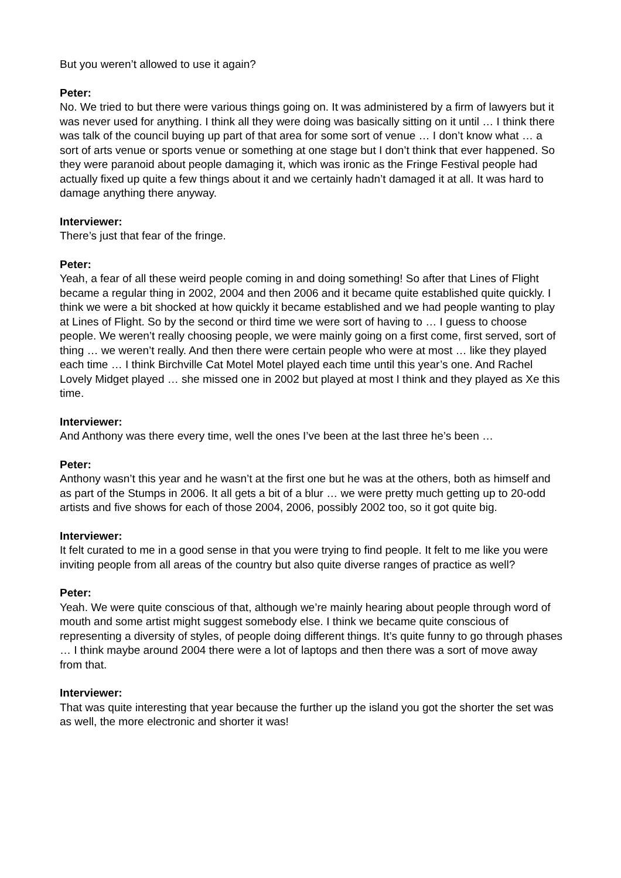But you weren’t allowed to use it again?
Peter:
No. We tried to but there were various things going on. It was administered by a firm of lawyers but it was never used for anything. I think all they were doing was basically sitting on it until … I think there was talk of the council buying up part of that area for some sort of venue … I don’t know what … a sort of arts venue or sports venue or something at one stage but I don’t think that ever happened. So they were paranoid about people damaging it, which was ironic as the Fringe Festival people had actually fixed up quite a few things about it and we certainly hadn’t damaged it at all. It was hard to damage anything there anyway.
Interviewer:
There’s just that fear of the fringe.
Peter:
Yeah, a fear of all these weird people coming in and doing something! So after that Lines of Flight became a regular thing in 2002, 2004 and then 2006 and it became quite established quite quickly. I think we were a bit shocked at how quickly it became established and we had people wanting to play at Lines of Flight. So by the second or third time we were sort of having to … I guess to choose people. We weren’t really choosing people, we were mainly going on a first come, first served, sort of thing … we weren’t really. And then there were certain people who were at most … like they played each time … I think Birchville Cat Motel Motel played each time until this year’s one. And Rachel Lovely Midget played … she missed one in 2002 but played at most I think and they played as Xe this time.
Interviewer:
And Anthony was there every time, well the ones I’ve been at the last three he’s been …
Peter:
Anthony wasn’t this year and he wasn’t at the first one but he was at the others, both as himself and as part of the Stumps in 2006. It all gets a bit of a blur … we were pretty much getting up to 20-odd artists and five shows for each of those 2004, 2006, possibly 2002 too, so it got quite big.
Interviewer:
It felt curated to me in a good sense in that you were trying to find people. It felt to me like you were inviting people from all areas of the country but also quite diverse ranges of practice as well?
Peter:
Yeah. We were quite conscious of that, although we’re mainly hearing about people through word of mouth and some artist might suggest somebody else. I think we became quite conscious of representing a diversity of styles, of people doing different things. It’s quite funny to go through phases … I think maybe around 2004 there were a lot of laptops and then there was a sort of move away from that.
Interviewer:
That was quite interesting that year because the further up the island you got the shorter the set was as well, the more electronic and shorter it was!